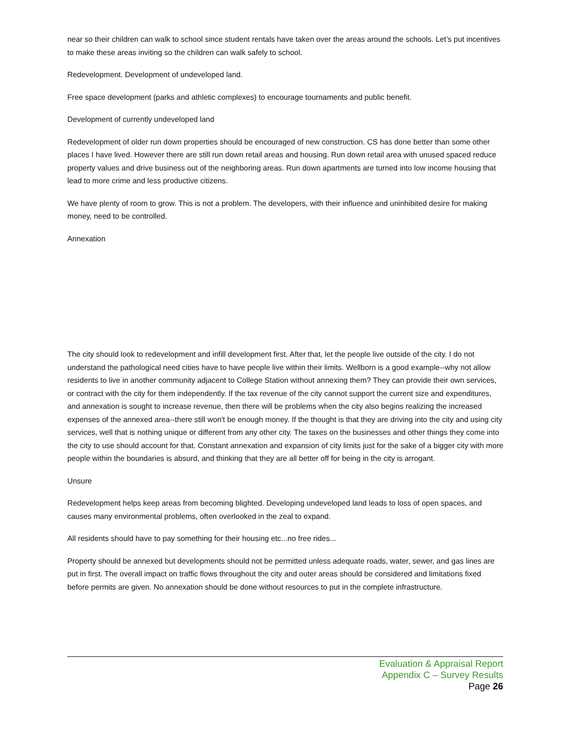near so their children can walk to school since student rentals have taken over the areas around the schools. Let’s put incentives to make these areas inviting so the children can walk safely to school.
Redevelopment. Development of undeveloped land.
Free space development (parks and athletic complexes) to encourage tournaments and public benefit.
Development of currently undeveloped land
Redevelopment of older run down properties should be encouraged of new construction. CS has done better than some other places I have lived. However there are still run down retail areas and housing. Run down retail area with unused spaced reduce property values and drive business out of the neighboring areas. Run down apartments are turned into low income housing that lead to more crime and less productive citizens.
We have plenty of room to grow. This is not a problem. The developers, with their influence and uninhibited desire for making money, need to be controlled.
Annexation
The city should look to redevelopment and infill development first. After that, let the people live outside of the city. I do not understand the pathological need cities have to have people live within their limits. Wellborn is a good example--why not allow residents to live in another community adjacent to College Station without annexing them? They can provide their own services, or contract with the city for them independently. If the tax revenue of the city cannot support the current size and expenditures, and annexation is sought to increase revenue, then there will be problems when the city also begins realizing the increased expenses of the annexed area--there still won't be enough money. If the thought is that they are driving into the city and using city services, well that is nothing unique or different from any other city. The taxes on the businesses and other things they come into the city to use should account for that. Constant annexation and expansion of city limits just for the sake of a bigger city with more people within the boundaries is absurd, and thinking that they are all better off for being in the city is arrogant.
Unsure
Redevelopment helps keep areas from becoming blighted. Developing undeveloped land leads to loss of open spaces, and causes many environmental problems, often overlooked in the zeal to expand.
All residents should have to pay something for their housing etc...no free rides...
Property should be annexed but developments should not be permitted unless adequate roads, water, sewer, and gas lines are put in first. The overall impact on traffic flows throughout the city and outer areas should be considered and limitations fixed before permits are given. No annexation should be done without resources to put in the complete infrastructure.
Evaluation & Appraisal Report
Appendix C – Survey Results
Page 26